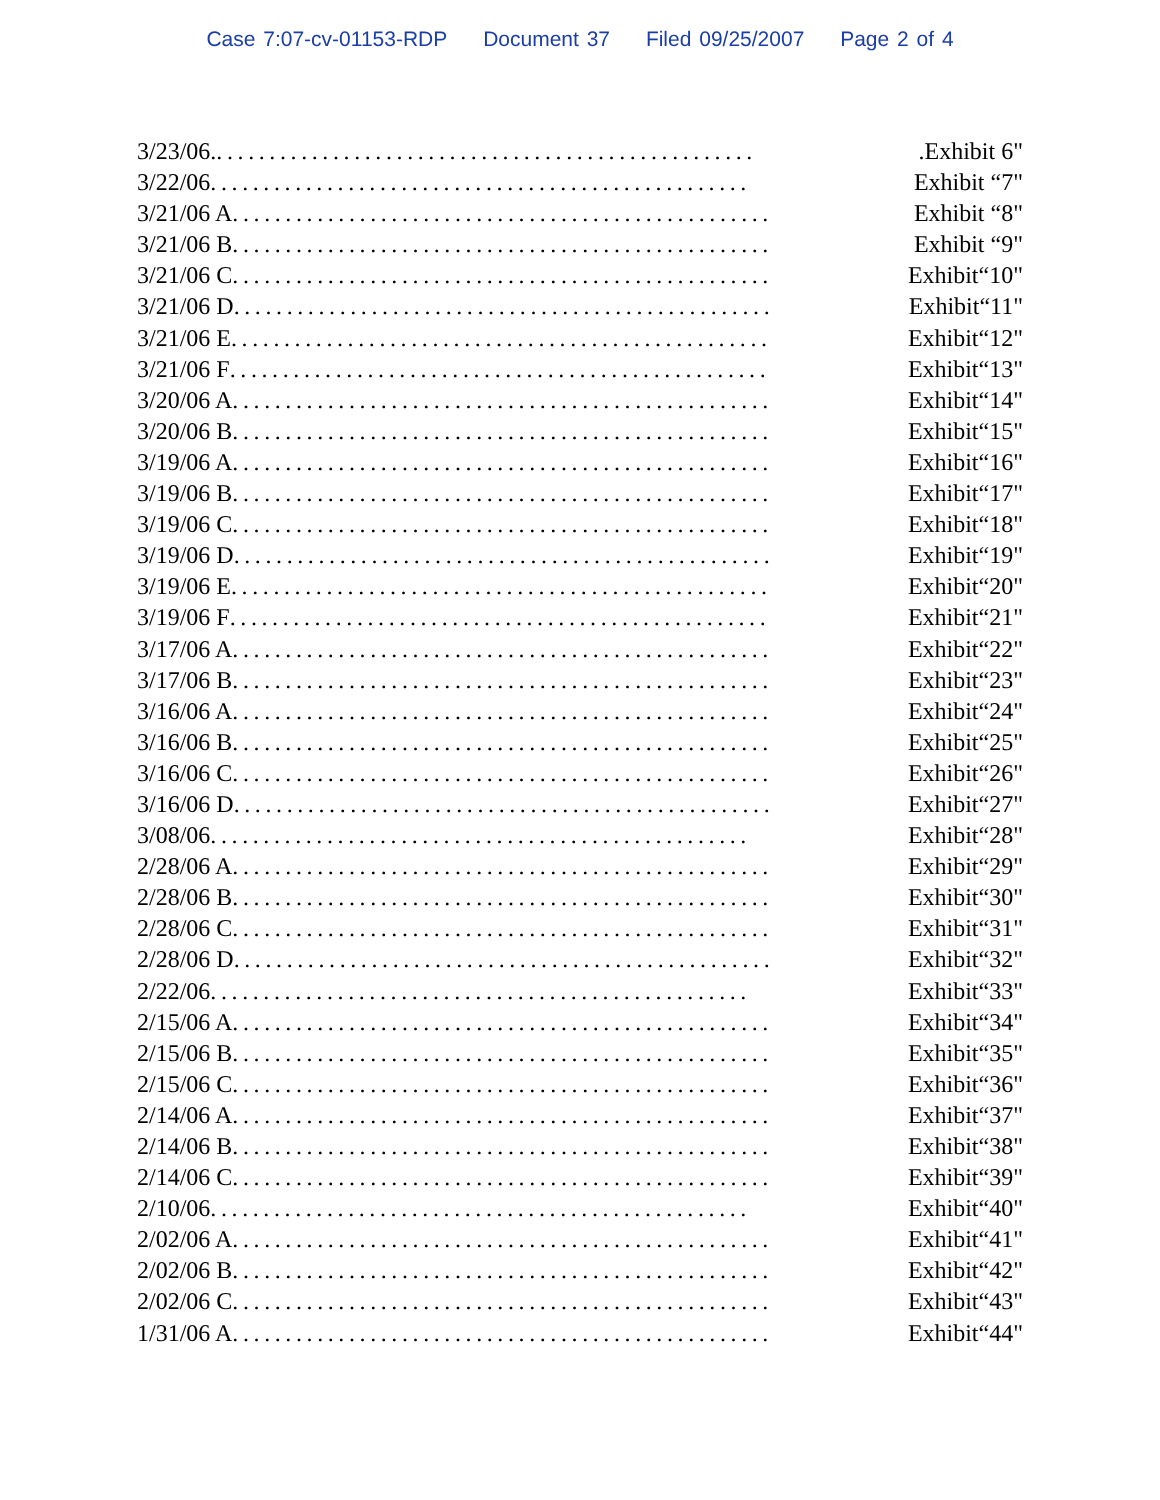Case 7:07-cv-01153-RDP Document 37 Filed 09/25/2007 Page 2 of 4
3/23/06. ....................................................Exhibit 6"
3/22/06................................................... Exhibit “7"
3/21/06 A................................................... Exhibit “8"
3/21/06 B................................................... Exhibit “9"
3/21/06 C................................................... Exhibit“10"
3/21/06 D................................................... Exhibit“11"
3/21/06 E................................................... Exhibit“12"
3/21/06 F................................................... Exhibit“13"
3/20/06 A ................................................... Exhibit“14"
3/20/06 B ................................................... Exhibit“15"
3/19/06 A ................................................... Exhibit“16"
3/19/06 B ................................................... Exhibit“17"
3/19/06 C ................................................... Exhibit“18"
3/19/06 D ................................................... Exhibit“19"
3/19/06 E ................................................... Exhibit“20"
3/19/06 F ................................................... Exhibit“21"
3/17/06 A ................................................... Exhibit“22"
3/17/06 B ................................................... Exhibit“23"
3/16/06 A ................................................... Exhibit“24"
3/16/06 B ................................................... Exhibit“25"
3/16/06 C ................................................... Exhibit“26"
3/16/06 D ................................................... Exhibit“27"
3/08/06 ................................................... Exhibit“28"
2/28/06 A ................................................... Exhibit“29"
2/28/06 B ................................................... Exhibit“30"
2/28/06 C ................................................... Exhibit“31"
2/28/06 D ................................................... Exhibit“32"
2/22/06 ................................................... Exhibit“33"
2/15/06 A ................................................... Exhibit“34"
2/15/06 B ................................................... Exhibit“35"
2/15/06 C ................................................... Exhibit“36"
2/14/06 A ................................................... Exhibit“37"
2/14/06 B ................................................... Exhibit“38"
2/14/06 C ................................................... Exhibit“39"
2/10/06 ................................................... Exhibit“40"
2/02/06 A ................................................... Exhibit“41"
2/02/06 B ................................................... Exhibit“42"
2/02/06 C ................................................... Exhibit“43"
1/31/06 A ................................................... Exhibit“44"